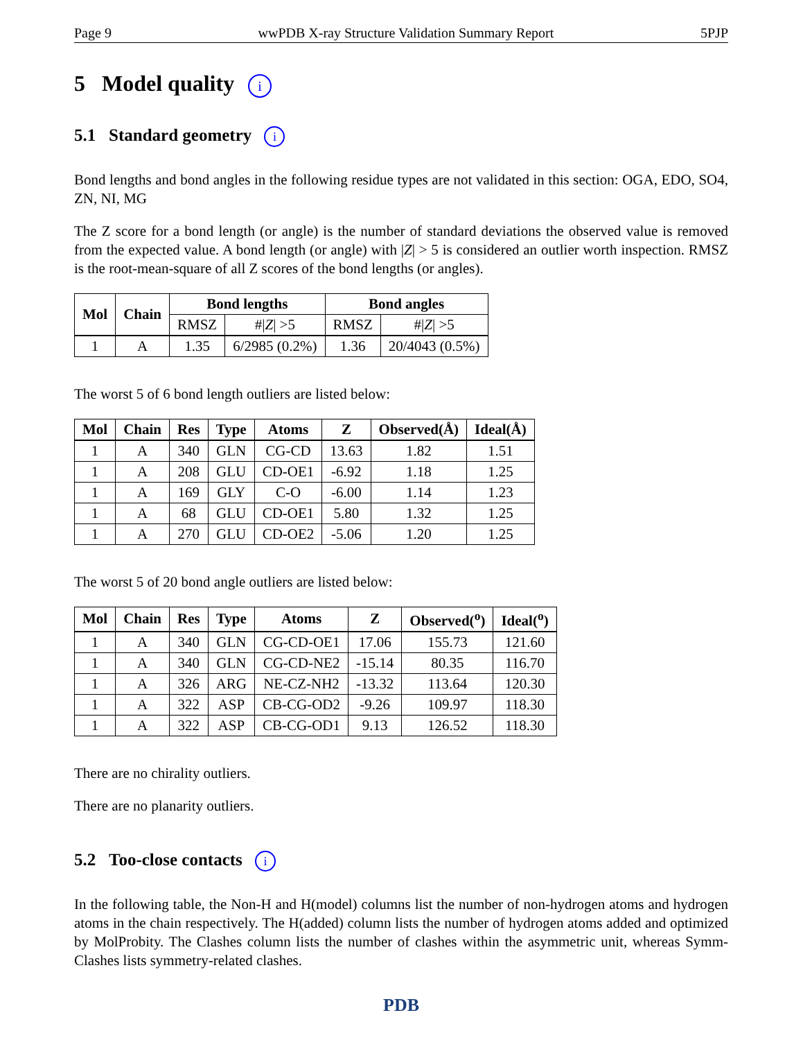Page 9 wwPDB X-ray Structure Validation Summary Report 5PJP
5 Model quality i
5.1 Standard geometry i
Bond lengths and bond angles in the following residue types are not validated in this section: OGA, EDO, SO4, ZN, NI, MG
The Z score for a bond length (or angle) is the number of standard deviations the observed value is removed from the expected value. A bond length (or angle) with |Z| > 5 is considered an outlier worth inspection. RMSZ is the root-mean-square of all Z scores of the bond lengths (or angles).
| Mol | Chain | Bond lengths | | Bond angles | |
| --- | --- | --- | --- | --- | --- |
| | | RMSZ | #/ Z / >5 | RMSZ | #/ Z / >5 |
| 1 | A | 1.35 | 6/2985 (0.2%) | 1.36 | 20/4043 (0.5%) |
The worst 5 of 6 bond length outliers are listed below:
| Mol | Chain | Res | Type | Atoms | Z | Observed(Å) | Ideal(Å) |
| --- | --- | --- | --- | --- | --- | --- | --- |
| 1 | A | 340 | GLN | CG-CD | 13.63 | 1.82 | 1.51 |
| 1 | A | 208 | GLU | CD-OE1 | -6.92 | 1.18 | 1.25 |
| 1 | A | 169 | GLY | C-O | -6.00 | 1.14 | 1.23 |
| 1 | A | 68 | GLU | CD-OE1 | 5.80 | 1.32 | 1.25 |
| 1 | A | 270 | GLU | CD-OE2 | -5.06 | 1.20 | 1.25 |
The worst 5 of 20 bond angle outliers are listed below:
| Mol | Chain | Res | Type | Atoms | Z | Observed(<sup>o</sup>) | Ideal(<sup>o</sup>) |
| --- | --- | --- | --- | --- | --- | --- | --- |
| 1 | A | 340 | GLN | CG-CD-OE1 | 17.06 | 155.73 | 121.60 |
| 1 | A | 340 | GLN | CG-CD-NE2 | -15.14 | 80.35 | 116.70 |
| 1 | A | 326 | ARG | NE-CZ-NH2 | -13.32 | 113.64 | 120.30 |
| 1 | A | 322 | ASP | CB-CG-OD2 | -9.26 | 109.97 | 118.30 |
| 1 | A | 322 | ASP | CB-CG-OD1 | 9.13 | 126.52 | 118.30 |
There are no chirality outliers.
There are no planarity outliers.
5.2 Too-close contacts i
In the following table, the Non-H and H(model) columns list the number of non-hydrogen atoms and hydrogen atoms in the chain respectively. The H(added) column lists the number of hydrogen atoms added and optimized by MolProbity. The Clashes column lists the number of clashes within the asymmetric unit, whereas Symm-Clashes lists symmetry-related clashes.
PDB